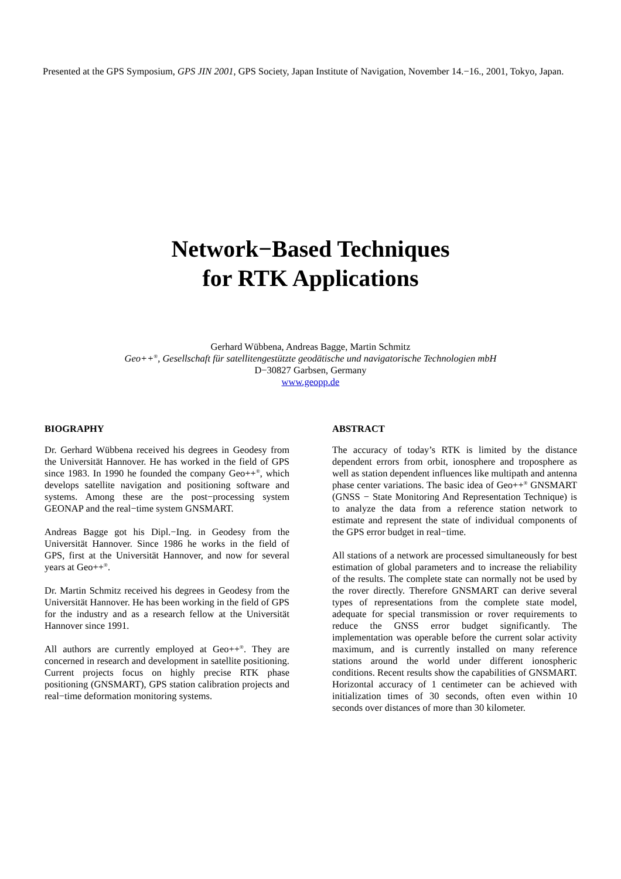Presented at the GPS Symposium, GPS JIN 2001, GPS Society, Japan Institute of Navigation, November 14.−16., 2001, Tokyo, Japan.
Network−Based Techniques
for RTK Applications
Gerhard Wübbena, Andreas Bagge, Martin Schmitz
Geo++<sup>®</sup>, Gesellschaft für satellitengestützte geodätische und navigatorische Technologien mbH
D−30827 Garbsen, Germany
www.geopp.de
BIOGRAPHY
Dr. Gerhard Wübbena received his degrees in Geodesy from the Universität Hannover. He has worked in the field of GPS since 1983. In 1990 he founded the company Geo++<sup>®</sup>, which develops satellite navigation and positioning software and systems. Among these are the post−processing system GEONAP and the real−time system GNSMART.
Andreas Bagge got his Dipl.−Ing. in Geodesy from the Universität Hannover. Since 1986 he works in the field of GPS, first at the Universität Hannover, and now for several years at Geo++<sup>®</sup>.
Dr. Martin Schmitz received his degrees in Geodesy from the Universität Hannover. He has been working in the field of GPS for the industry and as a research fellow at the Universität Hannover since 1991.
All authors are currently employed at Geo++<sup>®</sup>. They are concerned in research and development in satellite positioning. Current projects focus on highly precise RTK phase positioning (GNSMART), GPS station calibration projects and real−time deformation monitoring systems.
ABSTRACT
The accuracy of today’s RTK is limited by the distance dependent errors from orbit, ionosphere and troposphere as well as station dependent influences like multipath and antenna phase center variations. The basic idea of Geo++<sup>®</sup> GNSMART (GNSS − State Monitoring And Representation Technique) is to analyze the data from a reference station network to estimate and represent the state of individual components of the GPS error budget in real−time.
All stations of a network are processed simultaneously for best estimation of global parameters and to increase the reliability of the results. The complete state can normally not be used by the rover directly. Therefore GNSMART can derive several types of representations from the complete state model, adequate for special transmission or rover requirements to reduce the GNSS error budget significantly. The implementation was operable before the current solar activity maximum, and is currently installed on many reference stations around the world under different ionospheric conditions. Recent results show the capabilities of GNSMART. Horizontal accuracy of 1 centimeter can be achieved with initialization times of 30 seconds, often even within 10 seconds over distances of more than 30 kilometer.